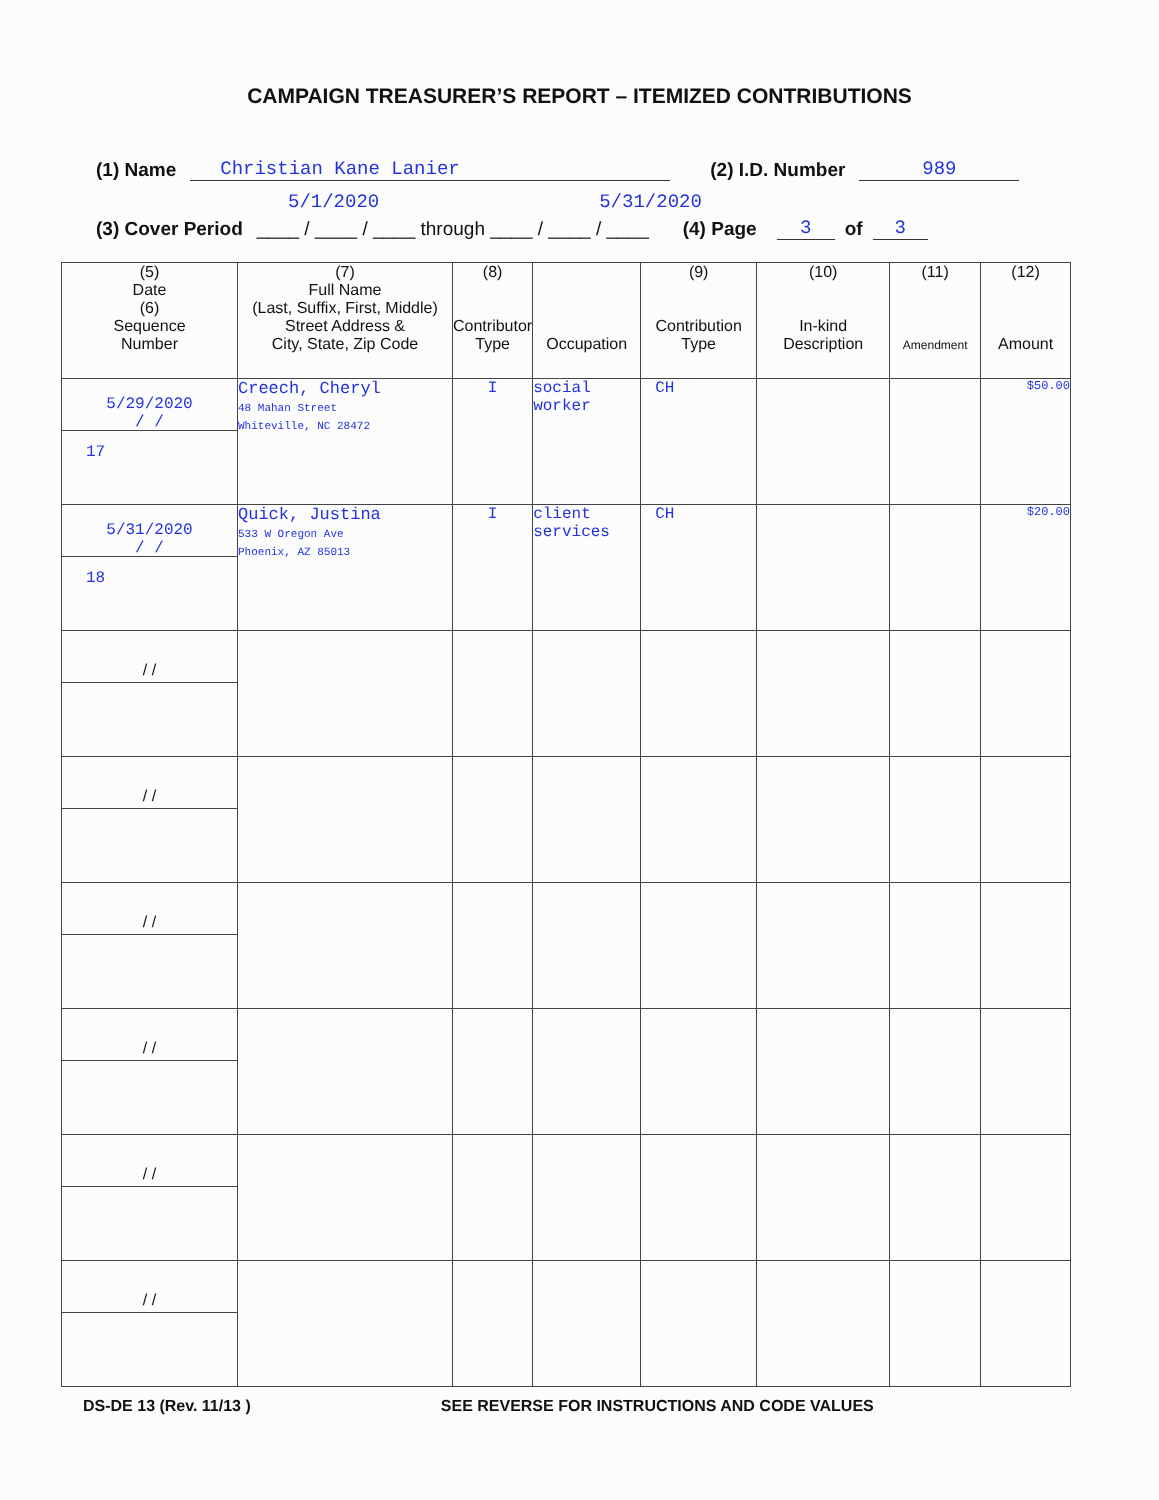CAMPAIGN TREASURER’S REPORT – ITEMIZED CONTRIBUTIONS
(1) Name Christian Kane Lanier (2) I.D. Number 989
5/1/2020 5/31/2020
(3) Cover Period ____ / ____ / ____ through ____ / ____ / ____ (4) Page 3 of 3
| (5) Date (6) Sequence Number | (7) Full Name (Last, Suffix, First, Middle) Street Address & City, State, Zip Code | (8) Contributor Type | Occupation | (9) Contribution Type | (10) In-kind Description | (11) Amendment | (12) Amount |
| --- | --- | --- | --- | --- | --- | --- | --- |
| 5/29/2020 / / 17 | Creech, Cheryl 48 Mahan Street Whiteville, NC 28472 | I | social worker | CH | | | $50.00 |
| 5/31/2020 / / 18 | Quick, Justina 533 W Oregon Ave Phoenix, AZ 85013 | I | client services | CH | | | $20.00 |
| / / | | | | | | | |
| / / | | | | | | | |
| / / | | | | | | | |
| / / | | | | | | | |
| / / | | | | | | | |
| / / | | | | | | | |
DS-DE 13 (Rev. 11/13 ) SEE REVERSE FOR INSTRUCTIONS AND CODE VALUES